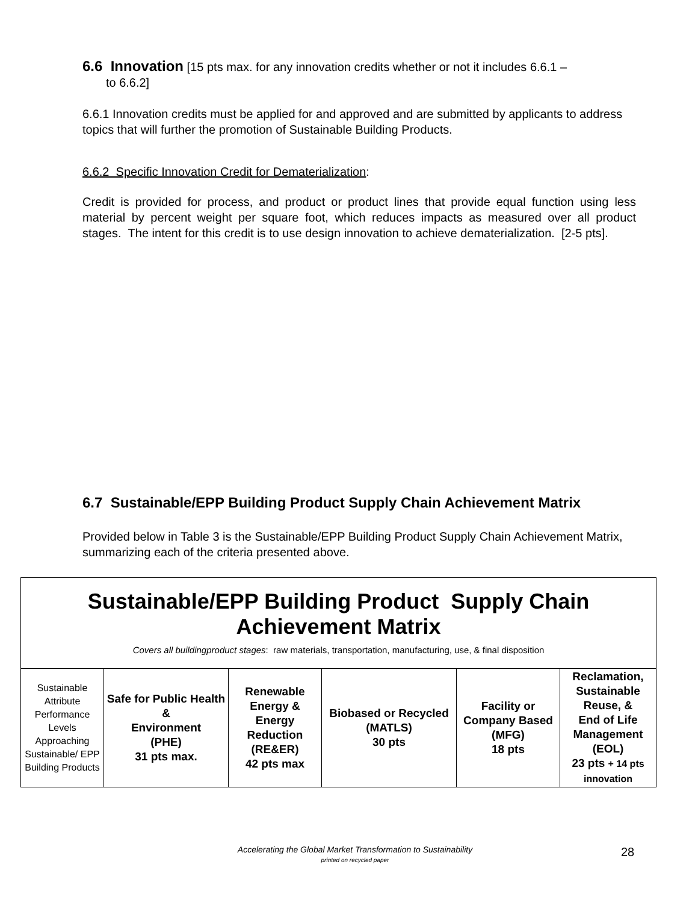6.6 Innovation [15 pts max. for any innovation credits whether or not it includes 6.6.1 –
to 6.6.2]
6.6.1 Innovation credits must be applied for and approved and are submitted by applicants to address topics that will further the promotion of Sustainable Building Products.
6.6.2 Specific Innovation Credit for Dematerialization:
Credit is provided for process, and product or product lines that provide equal function using less material by percent weight per square foot, which reduces impacts as measured over all product stages. The intent for this credit is to use design innovation to achieve dematerialization. [2-5 pts].
6.7 Sustainable/EPP Building Product Supply Chain Achievement Matrix
Provided below in Table 3 is the Sustainable/EPP Building Product Supply Chain Achievement Matrix, summarizing each of the criteria presented above.
| Sustainable/EPP Building Product Supply Chain Achievement Matrix Covers all buildingproduct stages : raw materials, transportation, manufacturing, use, & final disposition | | | | | |
| Sustainable Attribute Performance Levels Approaching Sustainable/ EPP Building Products | Safe for Public Health & Environment (PHE) 31 pts max. | Renewable Energy & Energy Reduction (RE&ER) 42 pts max | Biobased or Recycled (MATLS) 30 pts | Facility or Company Based (MFG) 18 pts | Reclamation, Sustainable Reuse, & End of Life Management (EOL) 23 pts + 14 pts innovation |
Accelerating the Global Market Transformation to Sustainability
printed on recycled paper
28